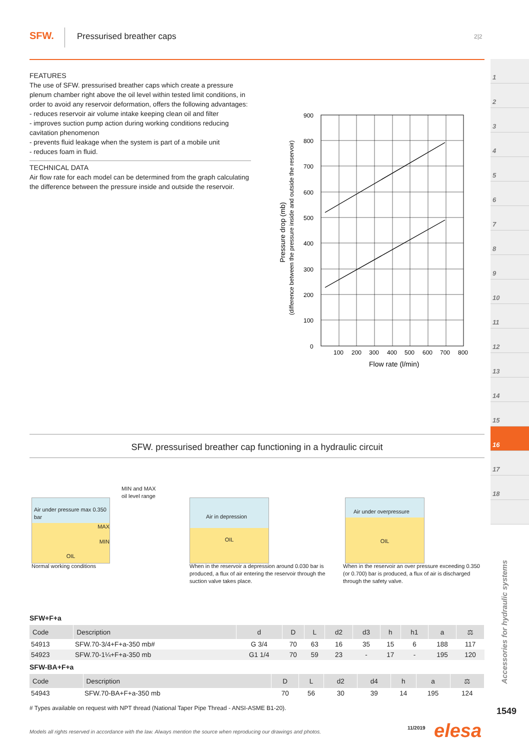SFW. Pressurised breather caps 2|2
FEATURES
The use of SFW. pressurised breather caps which create a pressure plenum chamber right above the oil level within tested limit conditions, in order to avoid any reservoir deformation, offers the following advantages:
- reduces reservoir air volume intake keeping clean oil and filter
- improves suction pump action during working conditions reducing cavitation phenomenon
- prevents fluid leakage when the system is part of a mobile unit
- reduces foam in fluid.
TECHNICAL DATA
Air flow rate for each model can be determined from the graph calculating the difference between the pressure inside and outside the reservoir.
900
800
700
600
500
400
300
200
100
0
100
200
300
400
500
600
700
800
Flow rate (l/min)
Pressure drop (mb)
(difference between the pressure inside and outside the reservoir)
SFW. pressurised breather cap functioning in a hydraulic circuit
MIN and MAX
oil level range
Air under pressure max 0.350 bar
MAX
MIN
OIL
Normal working conditions
Air in depression
OIL
When in the reservoir a depression around 0.030 bar is produced, a flux of air entering the reservoir through the suction valve takes place.
Air under overpressure
OIL
When in the reservoir an over pressure exceeding 0.350 (or 0.700) bar is produced, a flux of air is discharged through the safety valve.
SFW+F+a
| Code | Description | d | D | L | d2 | d3 | h | h1 | a | ⚖ |
| --- | --- | --- | --- | --- | --- | --- | --- | --- | --- | --- |
| 54913 | SFW.70-3/4+F+a-350 mb# | G 3/4 | 70 | 63 | 16 | 35 | 15 | 6 | 188 | 117 |
| 54923 | SFW.70-1¼+F+a-350 mb | G1 1/4 | 70 | 59 | 23 | - | 17 | - | 195 | 120 |
SFW-BA+F+a
| Code | Description | D | L | d2 | d4 | h | a | ⚖ |
| --- | --- | --- | --- | --- | --- | --- | --- | --- |
| 54943 | SFW.70-BA+F+a-350 mb | 70 | 56 | 30 | 39 | 14 | 195 | 124 |
# Types available on request with NPT thread (National Taper Pipe Thread - ANSI-ASME B1-20).
1
2
3
4
5
6
7
8
9
10
11
12
13
14
15
16
17
18
Accessories for hydraulic systems
1549
Models all rights reserved in accordance with the law. Always mention the source when reproducing our drawings and photos.
11/2019 elesa